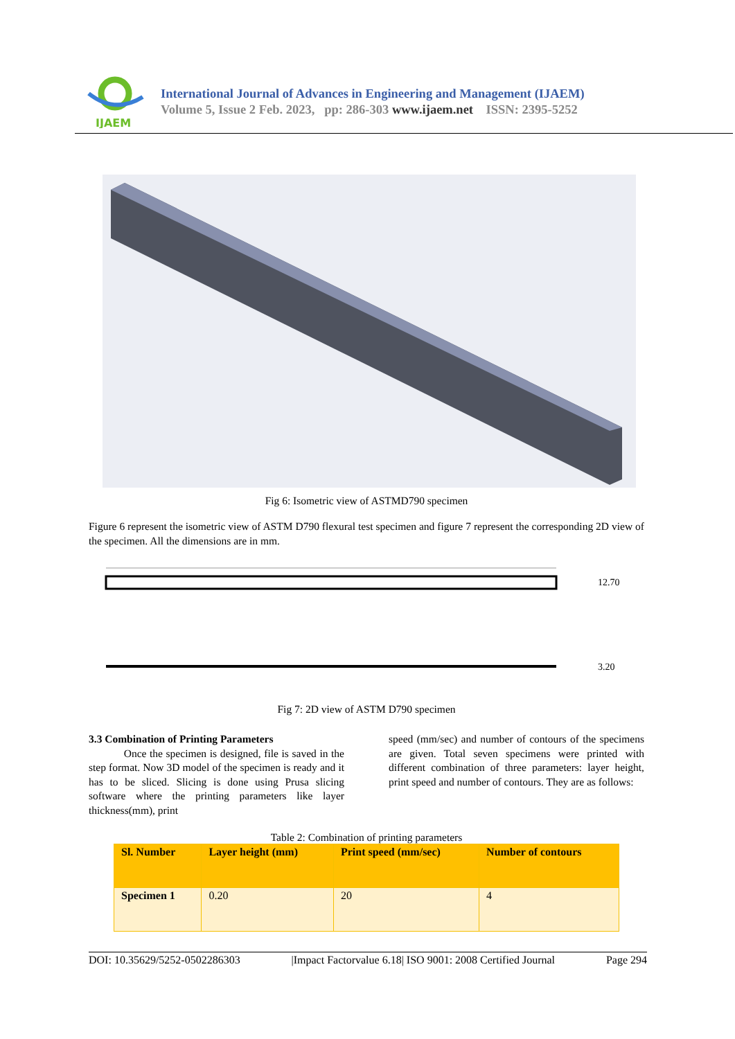IJAEM
International Journal of Advances in Engineering and Management (IJAEM)
Volume 5, Issue 2 Feb. 2023, pp: 286-303 www.ijaem.net ISSN: 2395-5252
Fig 6: Isometric view of ASTMD790 specimen
Figure 6 represent the isometric view of ASTM D790 flexural test specimen and figure 7 represent the corresponding 2D view of the specimen. All the dimensions are in mm.
12.70
3.20
Fig 7: 2D view of ASTM D790 specimen
3.3 Combination of Printing Parameters
Once the specimen is designed, file is saved in the step format. Now 3D model of the specimen is ready and it has to be sliced. Slicing is done using Prusa slicing software where the printing parameters like layer thickness(mm), print
speed (mm/sec) and number of contours of the specimens are given. Total seven specimens were printed with different combination of three parameters: layer height, print speed and number of contours. They are as follows:
Table 2: Combination of printing parameters
| Sl. Number | Layer height (mm) | Print speed (mm/sec) | Number of contours |
| --- | --- | --- | --- |
| Specimen 1 | 0.20 | 20 | 4 |
DOI: 10.35629/5252-0502286303 |Impact Factorvalue 6.18| ISO 9001: 2008 Certified Journal Page 294